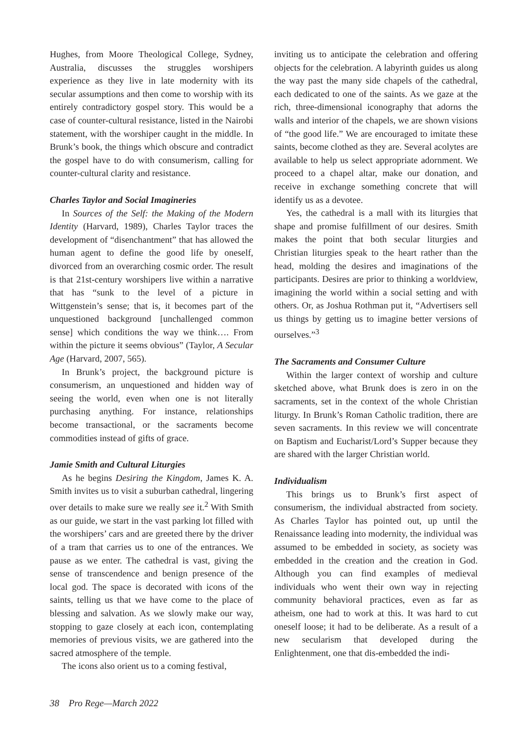Hughes, from Moore Theological College, Sydney, Australia, discusses the struggles worshipers experience as they live in late modernity with its secular assumptions and then come to worship with its entirely contradictory gospel story. This would be a case of counter-cultural resistance, listed in the Nairobi statement, with the worshiper caught in the middle. In Brunk’s book, the things which obscure and contradict the gospel have to do with consumerism, calling for counter-cultural clarity and resistance.
Charles Taylor and Social Imagineries
In Sources of the Self: the Making of the Modern Identity (Harvard, 1989), Charles Taylor traces the development of “disenchantment” that has allowed the human agent to define the good life by oneself, divorced from an overarching cosmic order. The result is that 21st-century worshipers live within a narrative that has “sunk to the level of a picture in Wittgenstein’s sense; that is, it becomes part of the unquestioned background [unchallenged common sense] which conditions the way we think…. From within the picture it seems obvious” (Taylor, A Secular Age (Harvard, 2007, 565).
In Brunk’s project, the background picture is consumerism, an unquestioned and hidden way of seeing the world, even when one is not literally purchasing anything. For instance, relationships become transactional, or the sacraments become commodities instead of gifts of grace.
Jamie Smith and Cultural Liturgies
As he begins Desiring the Kingdom, James K. A. Smith invites us to visit a suburban cathedral, lingering over details to make sure we really see it.<sup>2</sup> With Smith as our guide, we start in the vast parking lot filled with the worshipers’ cars and are greeted there by the driver of a tram that carries us to one of the entrances. We pause as we enter. The cathedral is vast, giving the sense of transcendence and benign presence of the local god. The space is decorated with icons of the saints, telling us that we have come to the place of blessing and salvation. As we slowly make our way, stopping to gaze closely at each icon, contemplating memories of previous visits, we are gathered into the sacred atmosphere of the temple.
The icons also orient us to a coming festival,
inviting us to anticipate the celebration and offering objects for the celebration. A labyrinth guides us along the way past the many side chapels of the cathedral, each dedicated to one of the saints. As we gaze at the rich, three-dimensional iconography that adorns the walls and interior of the chapels, we are shown visions of “the good life.” We are encouraged to imitate these saints, become clothed as they are. Several acolytes are available to help us select appropriate adornment. We proceed to a chapel altar, make our donation, and receive in exchange something concrete that will identify us as a devotee.
Yes, the cathedral is a mall with its liturgies that shape and promise fulfillment of our desires. Smith makes the point that both secular liturgies and Christian liturgies speak to the heart rather than the head, molding the desires and imaginations of the participants. Desires are prior to thinking a worldview, imagining the world within a social setting and with others. Or, as Joshua Rothman put it, “Advertisers sell us things by getting us to imagine better versions of ourselves.”<sup>3</sup>
The Sacraments and Consumer Culture
Within the larger context of worship and culture sketched above, what Brunk does is zero in on the sacraments, set in the context of the whole Christian liturgy. In Brunk’s Roman Catholic tradition, there are seven sacraments. In this review we will concentrate on Baptism and Eucharist/Lord’s Supper because they are shared with the larger Christian world.
Individualism
This brings us to Brunk’s first aspect of consumerism, the individual abstracted from society. As Charles Taylor has pointed out, up until the Renaissance leading into modernity, the individual was assumed to be embedded in society, as society was embedded in the creation and the creation in God. Although you can find examples of medieval individuals who went their own way in rejecting community behavioral practices, even as far as atheism, one had to work at this. It was hard to cut oneself loose; it had to be deliberate. As a result of a new secularism that developed during the Enlightenment, one that dis-embedded the indi-
38 Pro Rege—March 2022